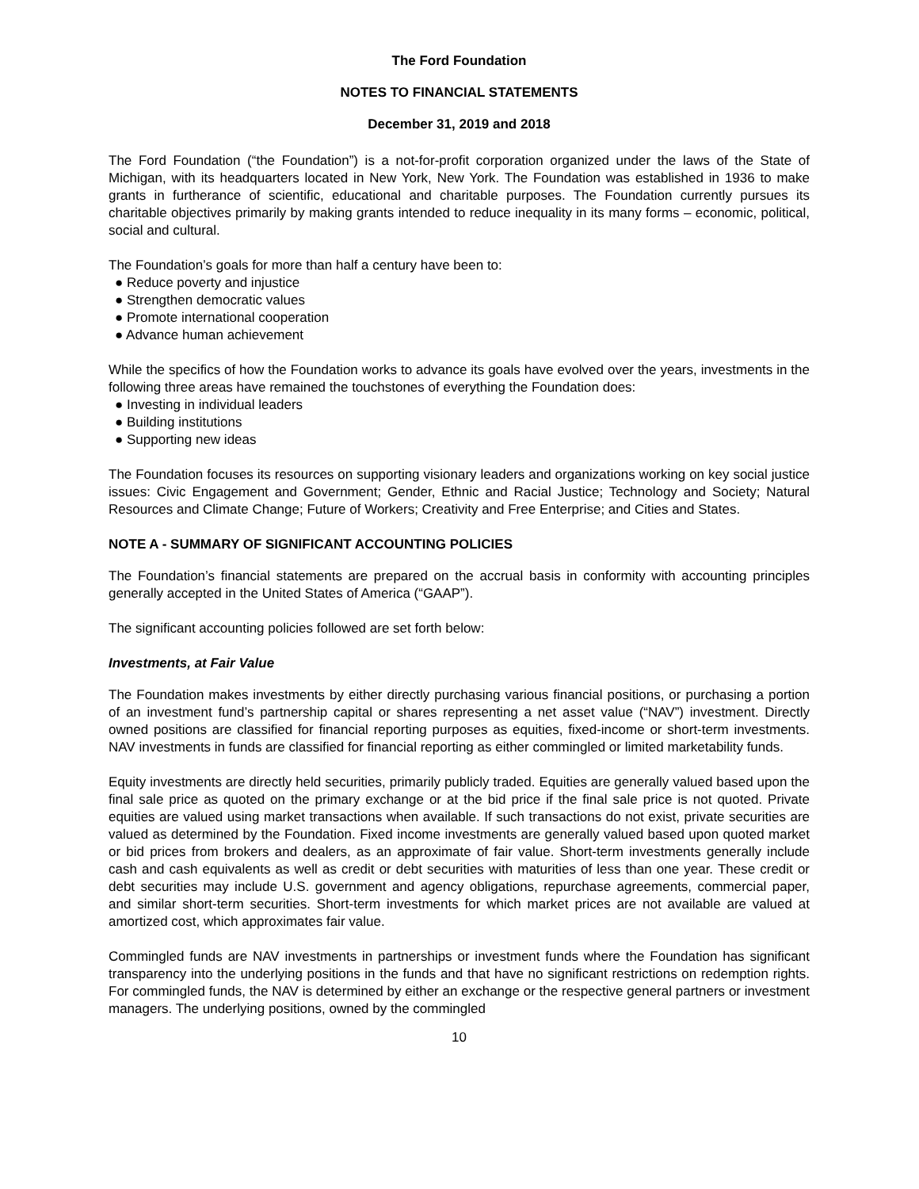The Ford Foundation
NOTES TO FINANCIAL STATEMENTS
December 31, 2019 and 2018
The Ford Foundation (“the Foundation”) is a not-for-profit corporation organized under the laws of the State of Michigan, with its headquarters located in New York, New York. The Foundation was established in 1936 to make grants in furtherance of scientific, educational and charitable purposes. The Foundation currently pursues its charitable objectives primarily by making grants intended to reduce inequality in its many forms – economic, political, social and cultural.
The Foundation’s goals for more than half a century have been to:
● Reduce poverty and injustice
● Strengthen democratic values
● Promote international cooperation
● Advance human achievement
While the specifics of how the Foundation works to advance its goals have evolved over the years, investments in the following three areas have remained the touchstones of everything the Foundation does:
● Investing in individual leaders
● Building institutions
● Supporting new ideas
The Foundation focuses its resources on supporting visionary leaders and organizations working on key social justice issues: Civic Engagement and Government; Gender, Ethnic and Racial Justice; Technology and Society; Natural Resources and Climate Change; Future of Workers; Creativity and Free Enterprise; and Cities and States.
NOTE A - SUMMARY OF SIGNIFICANT ACCOUNTING POLICIES
The Foundation’s financial statements are prepared on the accrual basis in conformity with accounting principles generally accepted in the United States of America (“GAAP”).
The significant accounting policies followed are set forth below:
Investments, at Fair Value
The Foundation makes investments by either directly purchasing various financial positions, or purchasing a portion of an investment fund’s partnership capital or shares representing a net asset value (“NAV”) investment. Directly owned positions are classified for financial reporting purposes as equities, fixed-income or short-term investments. NAV investments in funds are classified for financial reporting as either commingled or limited marketability funds.
Equity investments are directly held securities, primarily publicly traded. Equities are generally valued based upon the final sale price as quoted on the primary exchange or at the bid price if the final sale price is not quoted. Private equities are valued using market transactions when available. If such transactions do not exist, private securities are valued as determined by the Foundation. Fixed income investments are generally valued based upon quoted market or bid prices from brokers and dealers, as an approximate of fair value. Short-term investments generally include cash and cash equivalents as well as credit or debt securities with maturities of less than one year. These credit or debt securities may include U.S. government and agency obligations, repurchase agreements, commercial paper, and similar short-term securities. Short-term investments for which market prices are not available are valued at amortized cost, which approximates fair value.
Commingled funds are NAV investments in partnerships or investment funds where the Foundation has significant transparency into the underlying positions in the funds and that have no significant restrictions on redemption rights. For commingled funds, the NAV is determined by either an exchange or the respective general partners or investment managers. The underlying positions, owned by the commingled
10